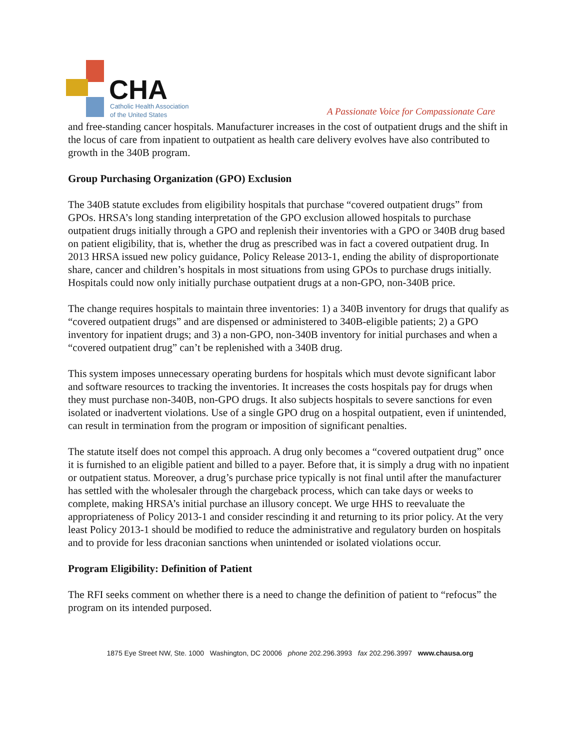CHA
Catholic Health Association
of the United States
A Passionate Voice for Compassionate Care
and free-standing cancer hospitals. Manufacturer increases in the cost of outpatient drugs and the shift in the locus of care from inpatient to outpatient as health care delivery evolves have also contributed to growth in the 340B program.
Group Purchasing Organization (GPO) Exclusion
The 340B statute excludes from eligibility hospitals that purchase “covered outpatient drugs” from GPOs. HRSA’s long standing interpretation of the GPO exclusion allowed hospitals to purchase outpatient drugs initially through a GPO and replenish their inventories with a GPO or 340B drug based on patient eligibility, that is, whether the drug as prescribed was in fact a covered outpatient drug. In 2013 HRSA issued new policy guidance, Policy Release 2013-1, ending the ability of disproportionate share, cancer and children’s hospitals in most situations from using GPOs to purchase drugs initially. Hospitals could now only initially purchase outpatient drugs at a non-GPO, non-340B price.
The change requires hospitals to maintain three inventories: 1) a 340B inventory for drugs that qualify as “covered outpatient drugs” and are dispensed or administered to 340B-eligible patients; 2) a GPO inventory for inpatient drugs; and 3) a non-GPO, non-340B inventory for initial purchases and when a “covered outpatient drug” can’t be replenished with a 340B drug.
This system imposes unnecessary operating burdens for hospitals which must devote significant labor and software resources to tracking the inventories. It increases the costs hospitals pay for drugs when they must purchase non-340B, non-GPO drugs. It also subjects hospitals to severe sanctions for even isolated or inadvertent violations. Use of a single GPO drug on a hospital outpatient, even if unintended, can result in termination from the program or imposition of significant penalties.
The statute itself does not compel this approach. A drug only becomes a “covered outpatient drug” once it is furnished to an eligible patient and billed to a payer. Before that, it is simply a drug with no inpatient or outpatient status. Moreover, a drug’s purchase price typically is not final until after the manufacturer has settled with the wholesaler through the chargeback process, which can take days or weeks to complete, making HRSA’s initial purchase an illusory concept. We urge HHS to reevaluate the appropriateness of Policy 2013-1 and consider rescinding it and returning to its prior policy. At the very least Policy 2013-1 should be modified to reduce the administrative and regulatory burden on hospitals and to provide for less draconian sanctions when unintended or isolated violations occur.
Program Eligibility: Definition of Patient
The RFI seeks comment on whether there is a need to change the definition of patient to “refocus” the program on its intended purposed.
1875 Eye Street NW, Ste. 1000 Washington, DC 20006 phone 202.296.3993 fax 202.296.3997 www.chausa.org